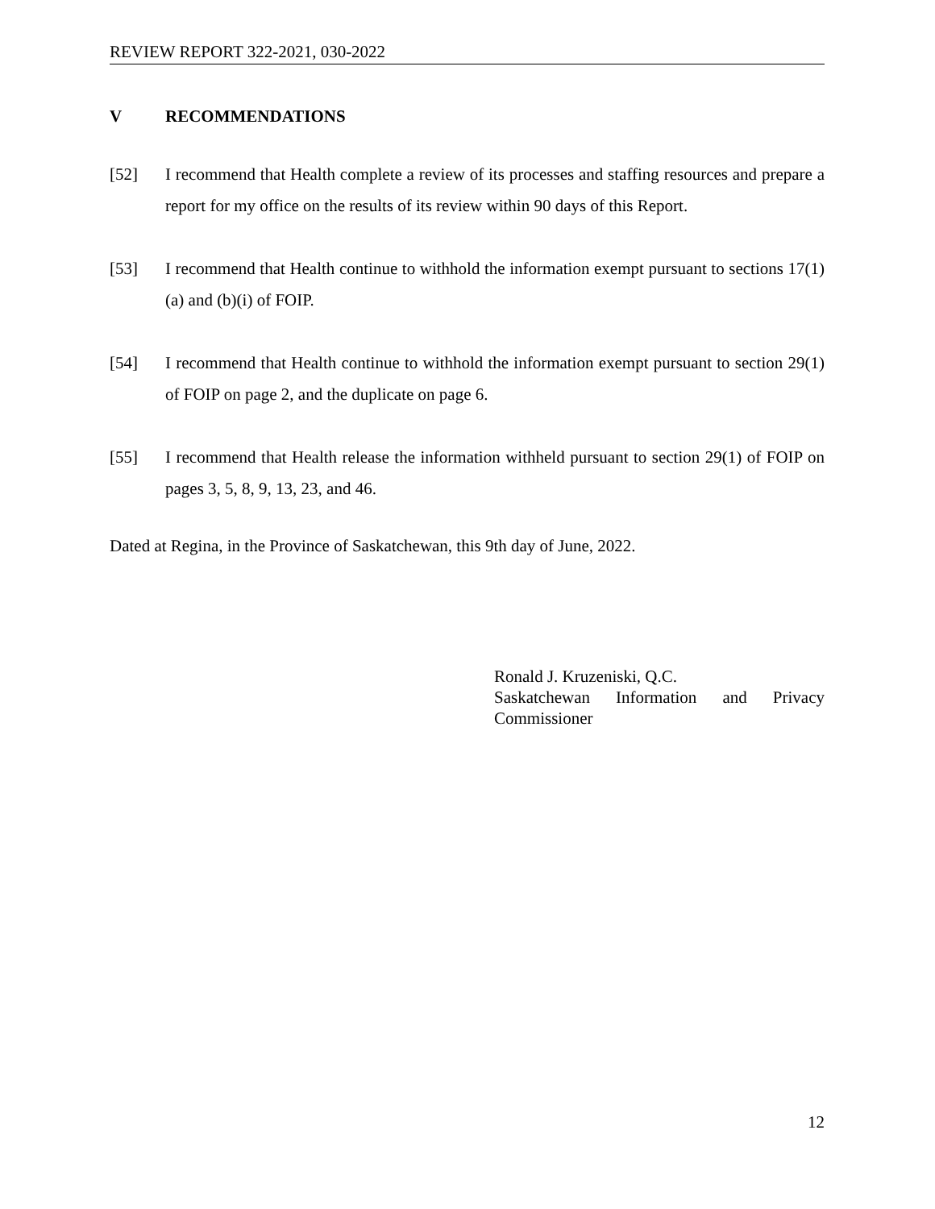REVIEW REPORT 322-2021, 030-2022
V RECOMMENDATIONS
[52] I recommend that Health complete a review of its processes and staffing resources and prepare a report for my office on the results of its review within 90 days of this Report.
[53] I recommend that Health continue to withhold the information exempt pursuant to sections 17(1)(a) and (b)(i) of FOIP.
[54] I recommend that Health continue to withhold the information exempt pursuant to section 29(1) of FOIP on page 2, and the duplicate on page 6.
[55] I recommend that Health release the information withheld pursuant to section 29(1) of FOIP on pages 3, 5, 8, 9, 13, 23, and 46.
Dated at Regina, in the Province of Saskatchewan, this 9th day of June, 2022.
Ronald J. Kruzeniski, Q.C.
Saskatchewan Information and Privacy Commissioner
12